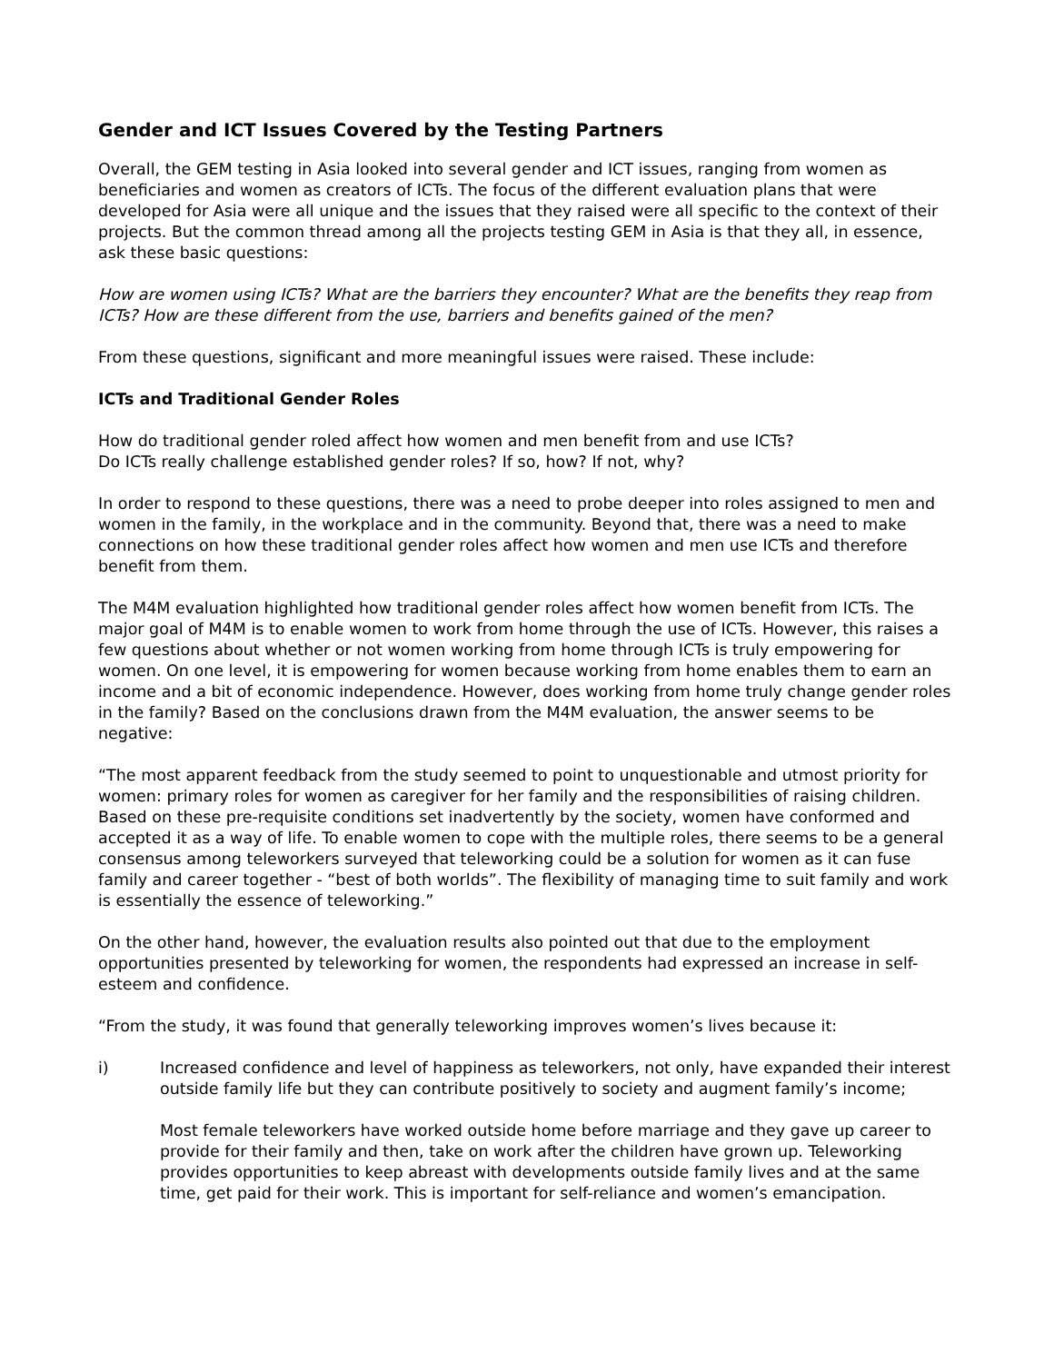Gender and ICT Issues Covered by the Testing Partners
Overall, the GEM testing in Asia looked into several gender and ICT issues, ranging from women as beneficiaries and women as creators of ICTs. The focus of the different evaluation plans that were developed for Asia were all unique and the issues that they raised were all specific to the context of their projects. But the common thread among all the projects testing GEM in Asia is that they all, in essence, ask these basic questions:
How are women using ICTs? What are the barriers they encounter? What are the benefits they reap from ICTs? How are these different from the use, barriers and benefits gained of the men?
From these questions, significant and more meaningful issues were raised. These include:
ICTs and Traditional Gender Roles
How do traditional gender roled affect how women and men benefit from and use ICTs?
Do ICTs really challenge established gender roles? If so, how? If not, why?
In order to respond to these questions, there was a need to probe deeper into roles assigned to men and women in the family, in the workplace and in the community. Beyond that, there was a need to make connections on how these traditional gender roles affect how women and men use ICTs and therefore benefit from them.
The M4M evaluation highlighted how traditional gender roles affect how women benefit from ICTs. The major goal of M4M is to enable women to work from home through the use of ICTs. However, this raises a few questions about whether or not women working from home through ICTs is truly empowering for women. On one level, it is empowering for women because working from home enables them to earn an income and a bit of economic independence. However, does working from home truly change gender roles in the family? Based on the conclusions drawn from the M4M evaluation, the answer seems to be negative:
“The most apparent feedback from the study seemed to point to unquestionable and utmost priority for women: primary roles for women as caregiver for her family and the responsibilities of raising children. Based on these pre-requisite conditions set inadvertently by the society, women have conformed and accepted it as a way of life. To enable women to cope with the multiple roles, there seems to be a general consensus among teleworkers surveyed that teleworking could be a solution for women as it can fuse family and career together - “best of both worlds”. The flexibility of managing time to suit family and work is essentially the essence of teleworking.”
On the other hand, however, the evaluation results also pointed out that due to the employment opportunities presented by teleworking for women, the respondents had expressed an increase in self-esteem and confidence.
“From the study, it was found that generally teleworking improves women’s lives because it:
i) Increased confidence and level of happiness as teleworkers, not only, have expanded their interest outside family life but they can contribute positively to society and augment family’s income;
Most female teleworkers have worked outside home before marriage and they gave up career to provide for their family and then, take on work after the children have grown up. Teleworking provides opportunities to keep abreast with developments outside family lives and at the same time, get paid for their work. This is important for self-reliance and women’s emancipation.